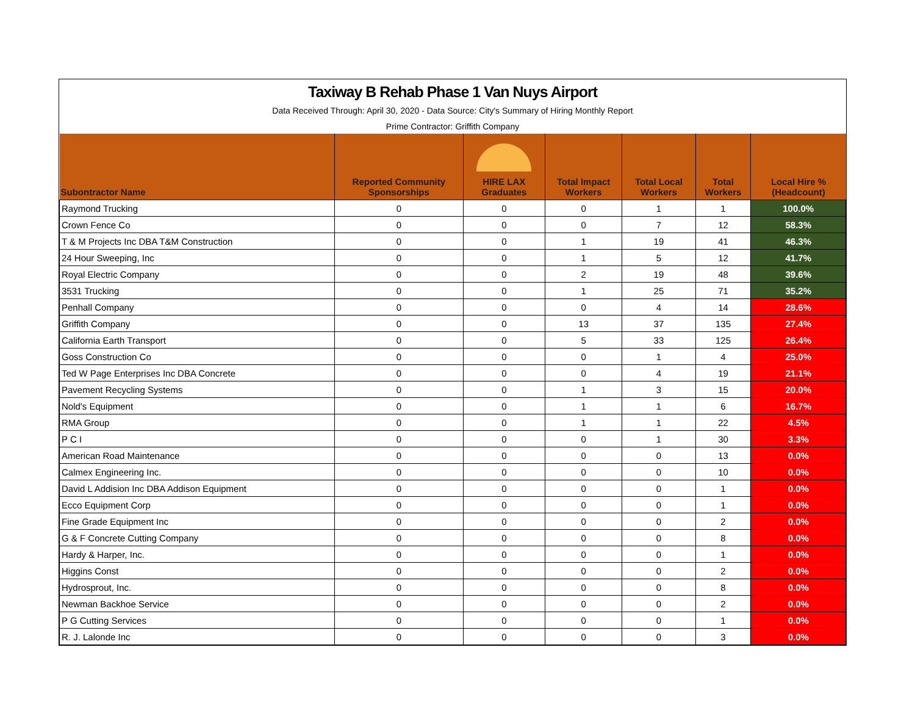Taxiway B Rehab Phase 1 Van Nuys Airport
Data Received Through: April 30, 2020 - Data Source: City's Summary of Hiring Monthly Report
Prime Contractor: Griffith Company
| Subontractor Name | | Reported Community Sponsorships | HIRE LAX Graduates | Total Impact Workers | Total Local Workers | Total Workers | Local Hire % (Headcount) |
| --- | --- | --- | --- | --- | --- | --- | --- |
| Raymond Trucking | | 0 | 0 | 0 | 1 | 1 | 100.0% |
| Crown Fence Co | | 0 | 0 | 0 | 7 | 12 | 58.3% |
| T & M Projects Inc DBA T&M Construction | | 0 | 0 | 1 | 19 | 41 | 46.3% |
| 24 Hour Sweeping, Inc | | 0 | 0 | 1 | 5 | 12 | 41.7% |
| Royal Electric Company | | 0 | 0 | 2 | 19 | 48 | 39.6% |
| 3531 Trucking | | 0 | 0 | 1 | 25 | 71 | 35.2% |
| Penhall Company | | 0 | 0 | 0 | 4 | 14 | 28.6% |
| Griffith Company | | 0 | 0 | 13 | 37 | 135 | 27.4% |
| California Earth Transport | | 0 | 0 | 5 | 33 | 125 | 26.4% |
| Goss Construction Co | | 0 | 0 | 0 | 1 | 4 | 25.0% |
| Ted W Page Enterprises Inc DBA Concrete | | 0 | 0 | 0 | 4 | 19 | 21.1% |
| Pavement Recycling Systems | | 0 | 0 | 1 | 3 | 15 | 20.0% |
| Nold's Equipment | | 0 | 0 | 1 | 1 | 6 | 16.7% |
| RMA Group | | 0 | 0 | 1 | 1 | 22 | 4.5% |
| P C I | | 0 | 0 | 0 | 1 | 30 | 3.3% |
| American Road Maintenance | | 0 | 0 | 0 | 0 | 13 | 0.0% |
| Calmex Engineering Inc. | | 0 | 0 | 0 | 0 | 10 | 0.0% |
| David L Addision Inc DBA Addison Equipment | | 0 | 0 | 0 | 0 | 1 | 0.0% |
| Ecco Equipment Corp | | 0 | 0 | 0 | 0 | 1 | 0.0% |
| Fine Grade Equipment Inc | | 0 | 0 | 0 | 0 | 2 | 0.0% |
| G & F Concrete Cutting Company | | 0 | 0 | 0 | 0 | 8 | 0.0% |
| Hardy & Harper, Inc. | | 0 | 0 | 0 | 0 | 1 | 0.0% |
| Higgins Const | | 0 | 0 | 0 | 0 | 2 | 0.0% |
| Hydrosprout, Inc. | | 0 | 0 | 0 | 0 | 8 | 0.0% |
| Newman Backhoe Service | | 0 | 0 | 0 | 0 | 2 | 0.0% |
| P G Cutting Services | | 0 | 0 | 0 | 0 | 1 | 0.0% |
| R. J. Lalonde Inc | | 0 | 0 | 0 | 0 | 3 | 0.0% |